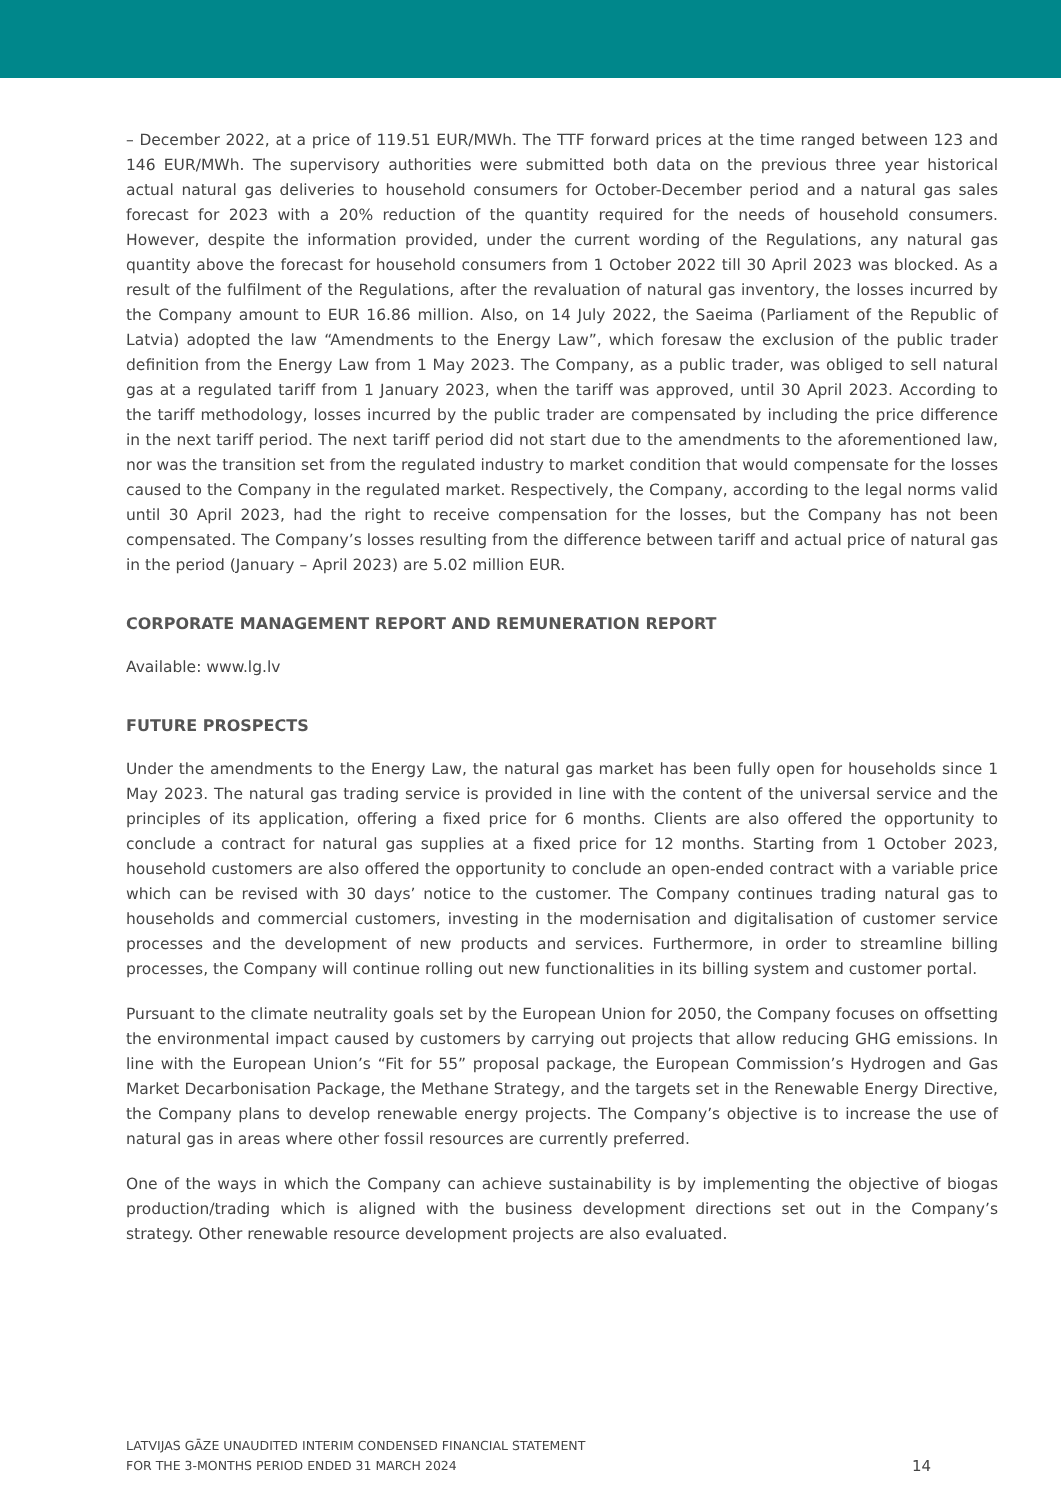– December 2022, at a price of 119.51 EUR/MWh. The TTF forward prices at the time ranged between 123 and 146 EUR/MWh. The supervisory authorities were submitted both data on the previous three year historical actual natural gas deliveries to household consumers for October-December period and a natural gas sales forecast for 2023 with a 20% reduction of the quantity required for the needs of household consumers. However, despite the information provided, under the current wording of the Regulations, any natural gas quantity above the forecast for household consumers from 1 October 2022 till 30 April 2023 was blocked. As a result of the fulfilment of the Regulations, after the revaluation of natural gas inventory, the losses incurred by the Company amount to EUR 16.86 million. Also, on 14 July 2022, the Saeima (Parliament of the Republic of Latvia) adopted the law “Amendments to the Energy Law”, which foresaw the exclusion of the public trader definition from the Energy Law from 1 May 2023. The Company, as a public trader, was obliged to sell natural gas at a regulated tariff from 1 January 2023, when the tariff was approved, until 30 April 2023. According to the tariff methodology, losses incurred by the public trader are compensated by including the price difference in the next tariff period. The next tariff period did not start due to the amendments to the aforementioned law, nor was the transition set from the regulated industry to market condition that would compensate for the losses caused to the Company in the regulated market. Respectively, the Company, according to the legal norms valid until 30 April 2023, had the right to receive compensation for the losses, but the Company has not been compensated. The Company’s losses resulting from the difference between tariff and actual price of natural gas in the period (January – April 2023) are 5.02 million EUR.
CORPORATE MANAGEMENT REPORT AND REMUNERATION REPORT
Available: www.lg.lv
FUTURE PROSPECTS
Under the amendments to the Energy Law, the natural gas market has been fully open for households since 1 May 2023. The natural gas trading service is provided in line with the content of the universal service and the principles of its application, offering a fixed price for 6 months. Clients are also offered the opportunity to conclude a contract for natural gas supplies at a fixed price for 12 months. Starting from 1 October 2023, household customers are also offered the opportunity to conclude an open-ended contract with a variable price which can be revised with 30 days’ notice to the customer. The Company continues trading natural gas to households and commercial customers, investing in the modernisation and digitalisation of customer service processes and the development of new products and services. Furthermore, in order to streamline billing processes, the Company will continue rolling out new functionalities in its billing system and customer portal.
Pursuant to the climate neutrality goals set by the European Union for 2050, the Company focuses on offsetting the environmental impact caused by customers by carrying out projects that allow reducing GHG emissions. In line with the European Union’s “Fit for 55” proposal package, the European Commission’s Hydrogen and Gas Market Decarbonisation Package, the Methane Strategy, and the targets set in the Renewable Energy Directive, the Company plans to develop renewable energy projects. The Company’s objective is to increase the use of natural gas in areas where other fossil resources are currently preferred.
One of the ways in which the Company can achieve sustainability is by implementing the objective of biogas production/trading which is aligned with the business development directions set out in the Company’s strategy. Other renewable resource development projects are also evaluated.
LATVIJAS GĀZE UNAUDITED INTERIM CONDENSED FINANCIAL STATEMENT
FOR THE 3-MONTHS PERIOD ENDED 31 MARCH 2024
14